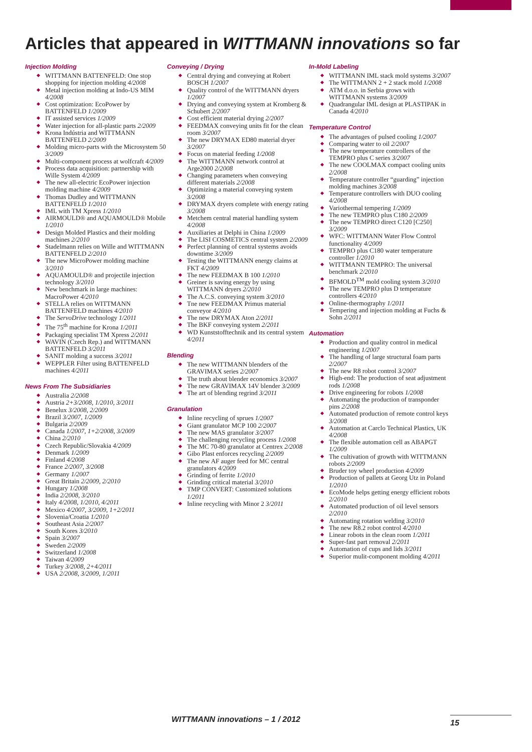Articles that appeared in WITTMANN innovations so far
Injection Molding
WITTMANN BATTENFELD: One stop shopping for injection molding 4/2008
Metal injection molding at Indo-US MIM 4/2008
Cost optimization: EcoPower by BATTENFELD 1/2009
IT assisted services 1/2009
Water injection for all-plastic parts 2/2009
Krona Indústria and WITTMANN BATTENFELD 2/2009
Molding micro-parts with the Microsystem 50 3/2009
Multi-component process at wolfcraft 4/2009
Process data acquisition: partnership with Wille System 4/2009
The new all-electric EcoPower injection molding machine 4/2009
Thomas Dudley and WITTMANN BATTENFELD 1/2010
IML with TM Xpress 1/2010
AIRMOULD® and AQUAMOULD® Mobile 1/2010
Design Molded Plastics and their molding machines 2/2010
Stadelmann relies on Wille and WITTMANN BATTENFELD 2/2010
The new MicroPower molding machine 3/2010
AQUAMOULD® and projectile injection technology 3/2010
New benchmark in large machines: MacroPower 4/2010
STELLA relies on WITTMANN BATTENFELD machines 4/2010
The ServoDrive technology 1/2011
The 75<sup>th</sup> machine for Krona 1/2011
Packaging specialist TM Xpress 2/2011
WAVIN (Czech Rep.) and WITTMANN BATTENFELD 3/2011
SANIT molding a success 3/2011
WEPPLER Filter using BATTENFELD machines 4/2011
News From The Subsidiaries
Australia 2/2008
Austria 2+3/2008, 1/2010, 3/2011
Benelux 3/2008, 2/2009
Brazil 3/2007, 1/2009
Bulgaria 2/2009
Canada 1/2007, 1+2/2008, 3/2009
China 2/2010
Czech Republic/Slovakia 4/2009
Denmark 1/2009
Finland 4/2008
France 2/2007, 3/2008
Germany 1/2007
Great Britain 2/2009, 2/2010
Hungary 1/2008
India 2/2008, 3/2010
Italy 4/2008, 1/2010, 4/2011
Mexico 4/2007, 3/2009, 1+2/2011
Slovenia/Croatia 1/2010
Southeast Asia 2/2007
South Kores 3/2010
Spain 3/2007
Sweden 2/2009
Switzerland 1/2008
Taiwan 4/2009
Turkey 3/2008, 2+4/2011
USA 2/2008, 3/2009, 1/2011
Conveying / Drying
Central drying and conveying at Robert BOSCH 1/2007
Quality control of the WITTMANN dryers 1/2007
Drying and conveying system at Kromberg & Schubert 2/2007
Cost efficient material drying 2/2007
FEEDMAX conveying units fit for the clean room 3/2007
The new DRYMAX ED80 material dryer 3/2007
Focus on material feeding 1/2008
The WITTMANN network control at Arge2000 2/2008
Changing parameters when conveying different materials 2/2008
Optimizing a material conveying system 3/2008
DRYMAX dryers complete with energy rating 3/2008
Metchem central material handling system 4/2008
Auxiliaries at Delphi in China 1/2009
The LISI COSMETICS central system 2/2009
Perfect planning of central systems avoids downtime 3/2009
Testing the WITTMANN energy claims at FKT 4/2009
The new FEEDMAX B 100 1/2010
Greiner is saving energy by using WITTMANN dryers 2/2010
The A.C.S. conveying system 3/2010
Tne new FEEDMAX Primus material conveyor 4/2010
The new DRYMAX Aton 2/2011
The BKF conveying system 2/2011
WD Kunststofftechnik and its central system 4/2011
Blending
The new WITTMANN blenders of the GRAVIMAX series 2/2007
The truth about blender economics 3/2007
The new GRAVIMAX 14V blender 3/2009
The art of blending regrind 3/2011
Granulation
Inline recycling of sprues 1/2007
Giant granulator MCP 100 2/2007
The new MAS granulator 3/2007
The challenging recycling process 1/2008
The MC 70-80 granulator at Centrex 2/2008
Gibo Plast enforces recycling 2/2009
The new AF auger feed for MC central granulators 4/2009
Grinding of ferrite 1/2010
Grinding critical material 3/2010
TMP CONVERT: Customized solutions 1/2011
Inline recycling with Minor 2 3/2011
In-Mold Labeling
WITTMANN IML stack mold systems 3/2007
The WITTMANN 2 + 2 stack mold 1/2008
ATM d.o.o. in Serbia grows with WITTMANN systems 3/2009
Quadrangular IML design at PLASTIPAK in Canada 4/2010
Temperature Control
The advantages of pulsed cooling 1/2007
Comparing water to oil 2/2007
The new temperature controllers of the TEMPRO plus C series 3/2007
The new COOLMAX compact cooling units 2/2008
Temperature controller “guarding” injection molding machines 3/2008
Temperature controllers with DUO cooling 4/2008
Variothermal tempering 1/2009
The new TEMPRO plus C180 2/2009
The new TEMPRO direct C120 [C250] 3/2009
WFC: WITTMANN Water Flow Control functionality 4/2009
TEMPRO plus C180 water temperature controller 1/2010
WITTMANN TEMPRO: The universal benchmark 2/2010
BFMOLD<sup>TM</sup> mold cooling system 3/2010
The new TEMPRO plus D temperature controllers 4/2010
Online-thermography 1/2011
Tempering and injection molding at Fuchs & Sohn 2/2011
Automation
Production and quality control in medical engineering 1/2007
The handling of large structural foam parts 2/2007
The new R8 robot control 3/2007
High-end: The production of seat adjustment rods 1/2008
Drive engineering for robots 1/2008
Automating the production of transponder pins 2/2008
Automated production of remote control keys 3/2008
Automation at Carclo Technical Plastics, UK 4/2008
The flexible automation cell as ABAPGT 1/2009
The cultivation of growth with WITTMANN robots 2/2009
Bruder toy wheel production 4/2009
Production of pallets at Georg Utz in Poland 1/2010
EcoMode helps getting energy efficient robots 2/2010
Automated production of oil level sensors 2/2010
Automating rotation welding 3/2010
The new R8.2 robot control 4/2010
Linear robots in the clean room 1/2011
Super-fast part removal 2/2011
Automation of cups and lids 3/2011
Superior mulit-component molding 4/2011
WITTMANN innovations – 1 / 2012
15